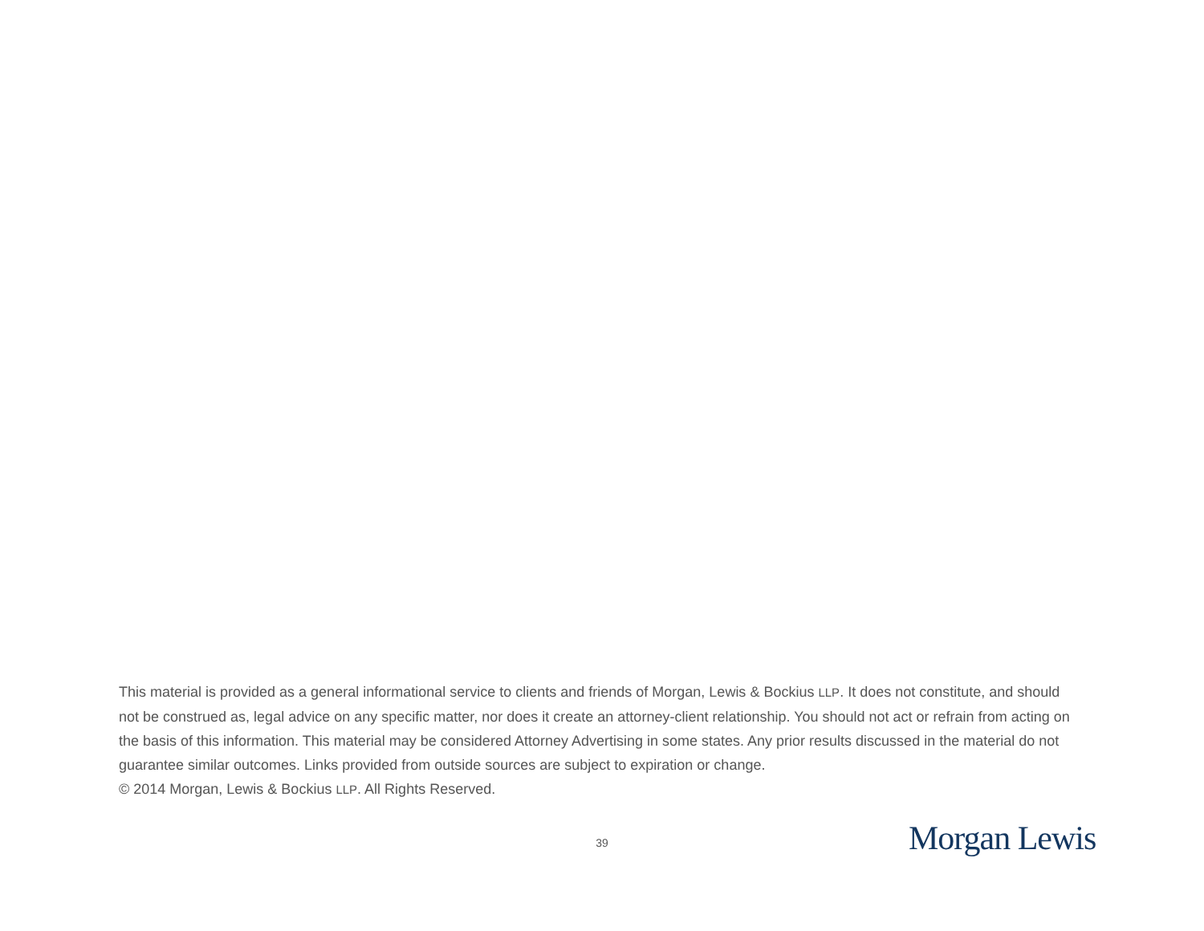This material is provided as a general informational service to clients and friends of Morgan, Lewis & Bockius LLP. It does not constitute, and should not be construed as, legal advice on any specific matter, nor does it create an attorney-client relationship. You should not act or refrain from acting on the basis of this information. This material may be considered Attorney Advertising in some states. Any prior results discussed in the material do not guarantee similar outcomes. Links provided from outside sources are subject to expiration or change.
© 2014 Morgan, Lewis & Bockius LLP. All Rights Reserved.
39 Morgan Lewis